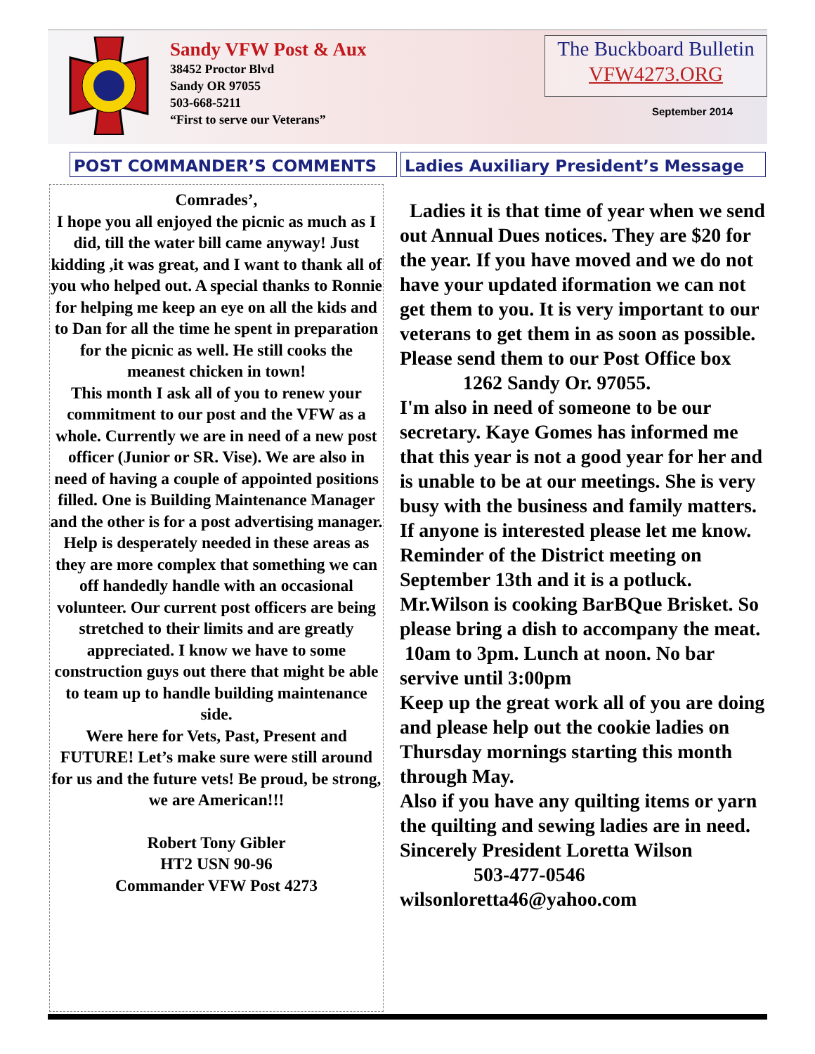Sandy VFW Post & Aux
38452 Proctor Blvd
Sandy OR 97055
503-668-5211
“First to serve our Veterans”
The Buckboard Bulletin
VFW4273.ORG
September 2014
POST COMMANDER’S COMMENTS Ladies Auxiliary President’s Message
Comrades’,
I hope you all enjoyed the picnic as much as I did, till the water bill came anyway! Just kidding ,it was great, and I want to thank all of you who helped out. A special thanks to Ronnie for helping me keep an eye on all the kids and to Dan for all the time he spent in preparation for the picnic as well. He still cooks the meanest chicken in town!
This month I ask all of you to renew your commitment to our post and the VFW as a whole. Currently we are in need of a new post officer (Junior or SR. Vise). We are also in need of having a couple of appointed positions filled. One is Building Maintenance Manager and the other is for a post advertising manager. Help is desperately needed in these areas as they are more complex that something we can off handedly handle with an occasional volunteer. Our current post officers are being stretched to their limits and are greatly appreciated. I know we have to some construction guys out there that might be able to team up to handle building maintenance side.
Were here for Vets, Past, Present and FUTURE! Let’s make sure were still around for us and the future vets! Be proud, be strong, we are American!!!
Robert Tony Gibler
HT2 USN 90-96
Commander VFW Post 4273
Ladies it is that time of year when we send out Annual Dues notices. They are $20 for the year. If you have moved and we do not have your updated iformation we can not get them to you. It is very important to our veterans to get them in as soon as possible. Please send them to our Post Office box
1262 Sandy Or. 97055.
I'm also in need of someone to be our secretary. Kaye Gomes has informed me that this year is not a good year for her and is unable to be at our meetings. She is very busy with the business and family matters. If anyone is interested please let me know. Reminder of the District meeting on September 13th and it is a potluck. Mr.Wilson is cooking BarBQue Brisket. So please bring a dish to accompany the meat. 10am to 3pm. Lunch at noon. No bar servive until 3:00pm
Keep up the great work all of you are doing and please help out the cookie ladies on Thursday mornings starting this month through May.
Also if you have any quilting items or yarn the quilting and sewing ladies are in need.
Sincerely President Loretta Wilson
503-477-0546
wilsonloretta46@yahoo.com